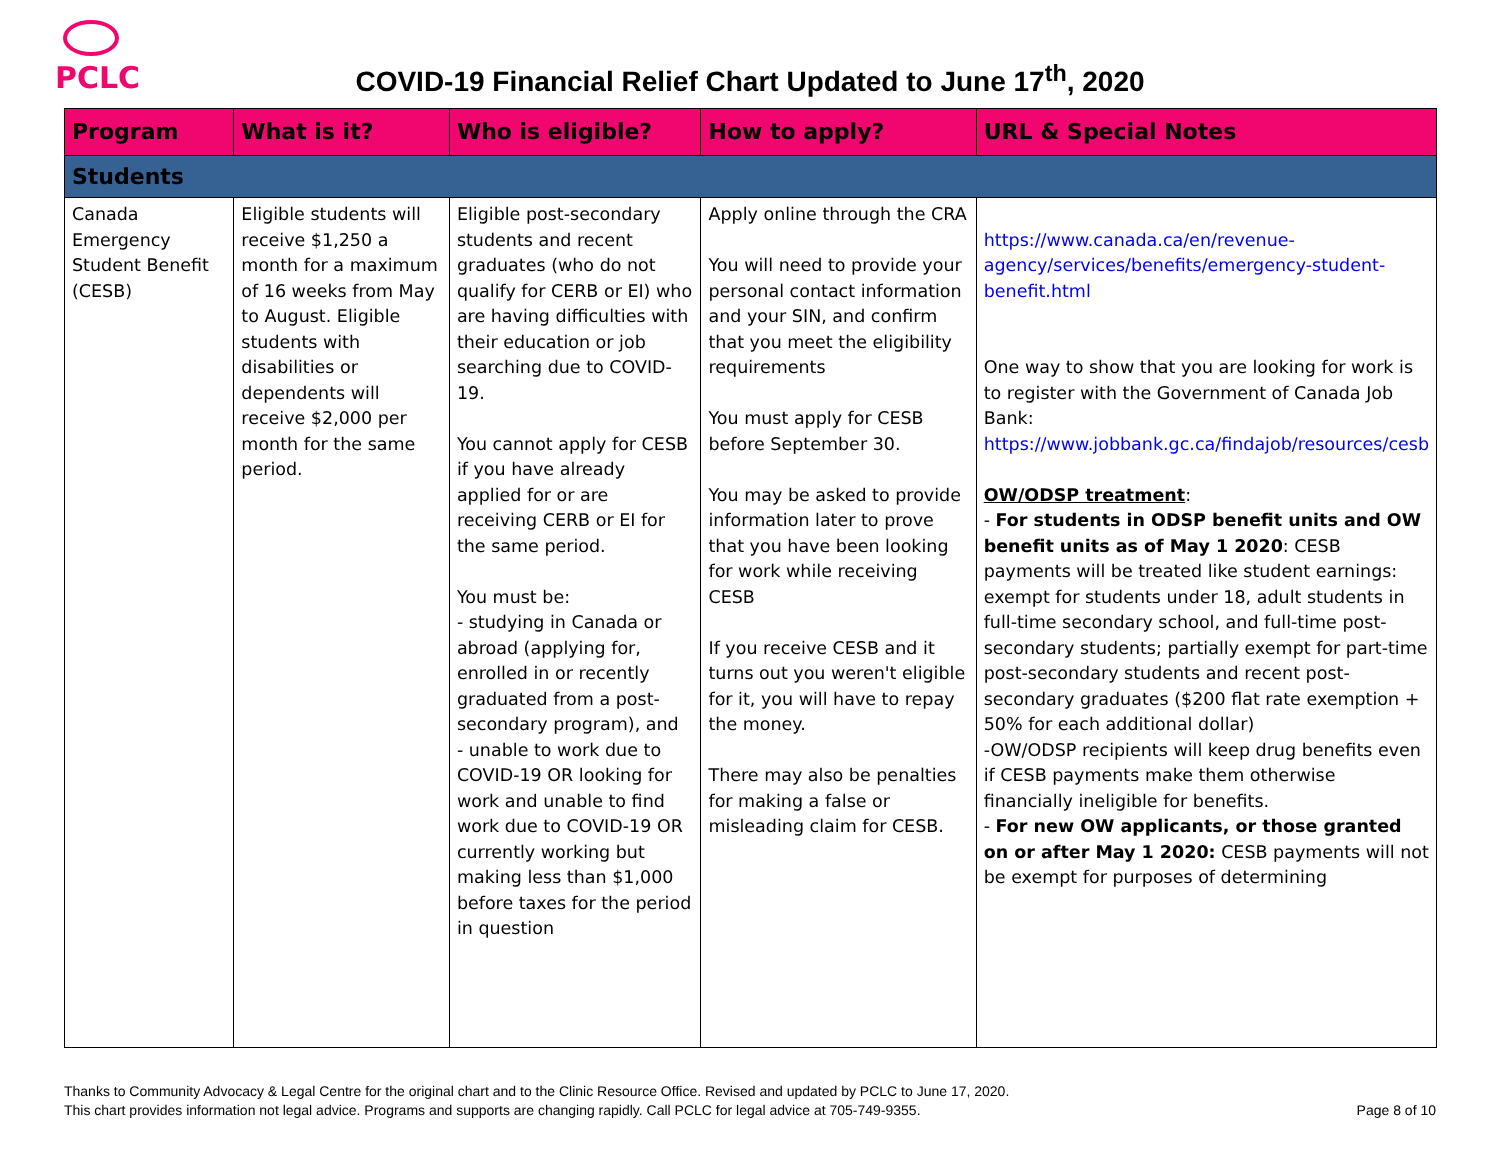PCLC
COVID-19 Financial Relief Chart Updated to June 17<sup>th</sup>, 2020
| Program | What is it? | Who is eligible? | How to apply? | URL & Special Notes |
| --- | --- | --- | --- | --- |
| Students | | | | |
| Canada Emergency Student Benefit (CESB) | Eligible students will receive $1,250 a month for a maximum of 16 weeks from May to August. Eligible students with disabilities or dependents will receive $2,000 per month for the same period. | Eligible post-secondary students and recent graduates (who do not qualify for CERB or EI) who are having difficulties with their education or job searching due to COVID-19. You cannot apply for CESB if you have already applied for or are receiving CERB or EI for the same period. You must be: - studying in Canada or abroad (applying for, enrolled in or recently graduated from a post-secondary program), and - unable to work due to COVID-19 OR looking for work and unable to find work due to COVID-19 OR currently working but making less than $1,000 before taxes for the period in question | Apply online through the CRA You will need to provide your personal contact information and your SIN, and confirm that you meet the eligibility requirements You must apply for CESB before September 30. You may be asked to provide information later to prove that you have been looking for work while receiving CESB If you receive CESB and it turns out you weren't eligible for it, you will have to repay the money. There may also be penalties for making a false or misleading claim for CESB. | https://www.canada.ca/en/revenue-agency/services/benefits/emergency-student-benefit.html One way to show that you are looking for work is to register with the Government of Canada Job Bank: https://www.jobbank.gc.ca/findajob/resources/cesb OW/ODSP treatment : - For students in ODSP benefit units and OW benefit units as of May 1 2020 : CESB payments will be treated like student earnings: exempt for students under 18, adult students in full-time secondary school, and full-time post-secondary students; partially exempt for part-time post-secondary students and recent post-secondary graduates ($200 flat rate exemption + 50% for each additional dollar) -OW/ODSP recipients will keep drug benefits even if CESB payments make them otherwise financially ineligible for benefits. - For new OW applicants, or those granted on or after May 1 2020: CESB payments will not be exempt for purposes of determining |
Thanks to Community Advocacy & Legal Centre for the original chart and to the Clinic Resource Office. Revised and updated by PCLC to June 17, 2020.
This chart provides information not legal advice. Programs and supports are changing rapidly. Call PCLC for legal advice at 705-749-9355. Page 8 of 10